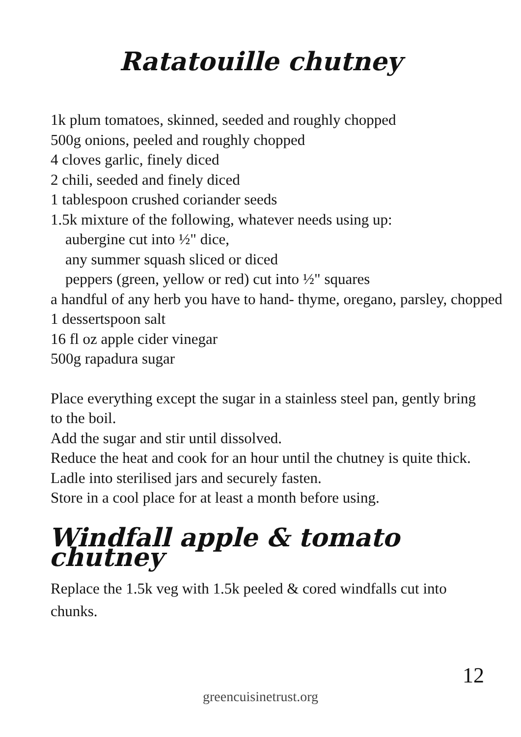Ratatouille chutney
1k plum tomatoes, skinned, seeded and roughly chopped
500g onions, peeled and roughly chopped
4 cloves garlic, finely diced
2 chili, seeded and finely diced
1 tablespoon crushed coriander seeds
1.5k mixture of the following, whatever needs using up:
aubergine cut into ½" dice,
any summer squash sliced or diced
peppers (green, yellow or red) cut into ½" squares
a handful of any herb you have to hand- thyme, oregano, parsley, chopped
1 dessertspoon salt
16 fl oz apple cider vinegar
500g rapadura sugar
Place everything except the sugar in a stainless steel pan, gently bring to the boil.
Add the sugar and stir until dissolved.
Reduce the heat and cook for an hour until the chutney is quite thick.
Ladle into sterilised jars and securely fasten.
Store in a cool place for at least a month before using.
Windfall apple & tomato chutney
Replace the 1.5k veg with 1.5k peeled & cored windfalls cut into chunks.
12
greencuisinetrust.org